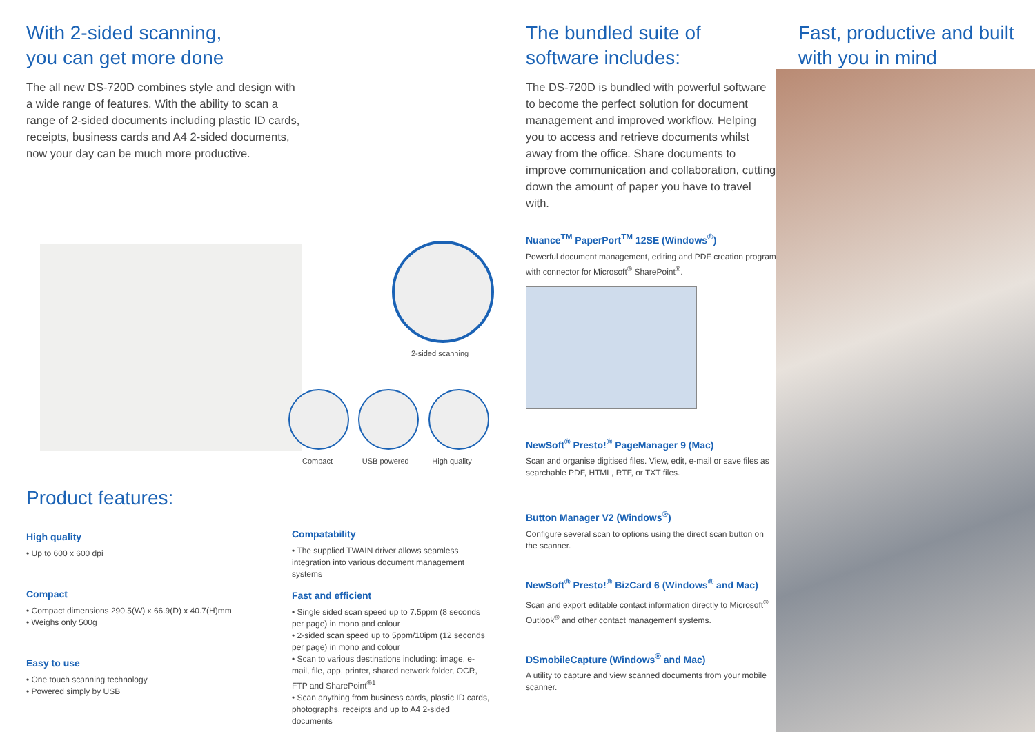With 2-sided scanning,
you can get more done
The all new DS-720D combines style and design with
a wide range of features. With the ability to scan a
range of 2-sided documents including plastic ID cards,
receipts, business cards and A4 2-sided documents,
now your day can be much more productive.
2-sided scanning
Compact USB powered High quality
Product features:
High quality
• Up to 600 x 600 dpi
Compact
• Compact dimensions 290.5(W) x 66.9(D) x 40.7(H)mm
• Weighs only 500g
Easy to use
• One touch scanning technology
• Powered simply by USB
Compatability
• The supplied TWAIN driver allows seamless integration into various document management systems
Fast and efficient
• Single sided scan speed up to 7.5ppm (8 seconds per page) in mono and colour
• 2-sided scan speed up to 5ppm/10ipm (12 seconds per page) in mono and colour
• Scan to various destinations including: image, e-mail, file, app, printer, shared network folder, OCR, FTP and SharePoint<sup>®1</sup>
• Scan anything from business cards, plastic ID cards, photographs, receipts and up to A4 2-sided documents
The bundled suite of
software includes:
The DS-720D is bundled with powerful software to become the perfect solution for document management and improved workflow. Helping you to access and retrieve documents whilst away from the office. Share documents to improve communication and collaboration, cutting down the amount of paper you have to travel with.
Nuance<sup>TM</sup> PaperPort<sup>TM</sup> 12SE (Windows<sup>®</sup>)
Powerful document management, editing and PDF creation program with connector for Microsoft<sup>®</sup> SharePoint<sup>®</sup>.
NewSoft<sup>®</sup> Presto!<sup>®</sup> PageManager 9 (Mac)
Scan and organise digitised files. View, edit, e-mail or save files as searchable PDF, HTML, RTF, or TXT files.
Button Manager V2 (Windows<sup>®</sup>)
Configure several scan to options using the direct scan button on the scanner.
NewSoft<sup>®</sup> Presto!<sup>®</sup> BizCard 6 (Windows<sup>®</sup> and Mac)
Scan and export editable contact information directly to Microsoft<sup>®</sup> Outlook<sup>®</sup> and other contact management systems.
DSmobileCapture (Windows<sup>®</sup> and Mac)
A utility to capture and view scanned documents from your mobile scanner.
Fast, productive and built
with you in mind